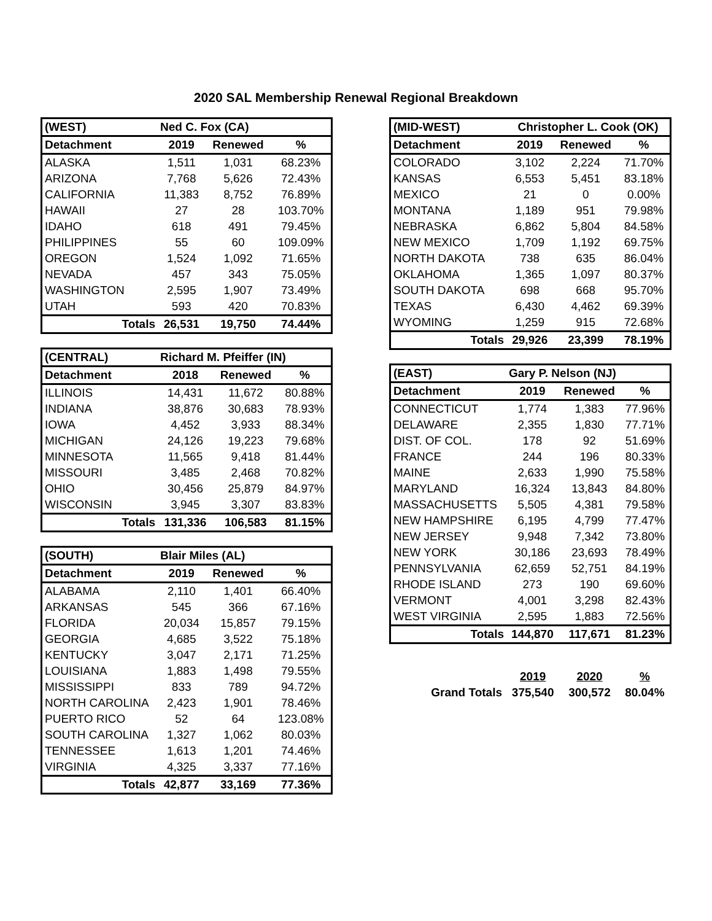2020 SAL Membership Renewal Regional Breakdown
| (WEST) | Ned C. Fox (CA) | | |
| --- | --- | --- | --- |
| Detachment | 2019 | Renewed | % |
| ALASKA | 1,511 | 1,031 | 68.23% |
| ARIZONA | 7,768 | 5,626 | 72.43% |
| CALIFORNIA | 11,383 | 8,752 | 76.89% |
| HAWAII | 27 | 28 | 103.70% |
| IDAHO | 618 | 491 | 79.45% |
| PHILIPPINES | 55 | 60 | 109.09% |
| OREGON | 1,524 | 1,092 | 71.65% |
| NEVADA | 457 | 343 | 75.05% |
| WASHINGTON | 2,595 | 1,907 | 73.49% |
| UTAH | 593 | 420 | 70.83% |
| Totals | 26,531 | 19,750 | 74.44% |
| (CENTRAL) | Richard M. Pfeiffer (IN) | | |
| --- | --- | --- | --- |
| Detachment | 2018 | Renewed | % |
| ILLINOIS | 14,431 | 11,672 | 80.88% |
| INDIANA | 38,876 | 30,683 | 78.93% |
| IOWA | 4,452 | 3,933 | 88.34% |
| MICHIGAN | 24,126 | 19,223 | 79.68% |
| MINNESOTA | 11,565 | 9,418 | 81.44% |
| MISSOURI | 3,485 | 2,468 | 70.82% |
| OHIO | 30,456 | 25,879 | 84.97% |
| WISCONSIN | 3,945 | 3,307 | 83.83% |
| Totals | 131,336 | 106,583 | 81.15% |
| (SOUTH) | Blair Miles (AL) | | |
| --- | --- | --- | --- |
| Detachment | 2019 | Renewed | % |
| ALABAMA | 2,110 | 1,401 | 66.40% |
| ARKANSAS | 545 | 366 | 67.16% |
| FLORIDA | 20,034 | 15,857 | 79.15% |
| GEORGIA | 4,685 | 3,522 | 75.18% |
| KENTUCKY | 3,047 | 2,171 | 71.25% |
| LOUISIANA | 1,883 | 1,498 | 79.55% |
| MISSISSIPPI | 833 | 789 | 94.72% |
| NORTH CAROLINA | 2,423 | 1,901 | 78.46% |
| PUERTO RICO | 52 | 64 | 123.08% |
| SOUTH CAROLINA | 1,327 | 1,062 | 80.03% |
| TENNESSEE | 1,613 | 1,201 | 74.46% |
| VIRGINIA | 4,325 | 3,337 | 77.16% |
| Totals | 42,877 | 33,169 | 77.36% |
| (MID-WEST) | Christopher L. Cook (OK) | | |
| --- | --- | --- | --- |
| Detachment | 2019 | Renewed | % |
| COLORADO | 3,102 | 2,224 | 71.70% |
| KANSAS | 6,553 | 5,451 | 83.18% |
| MEXICO | 21 | 0 | 0.00% |
| MONTANA | 1,189 | 951 | 79.98% |
| NEBRASKA | 6,862 | 5,804 | 84.58% |
| NEW MEXICO | 1,709 | 1,192 | 69.75% |
| NORTH DAKOTA | 738 | 635 | 86.04% |
| OKLAHOMA | 1,365 | 1,097 | 80.37% |
| SOUTH DAKOTA | 698 | 668 | 95.70% |
| TEXAS | 6,430 | 4,462 | 69.39% |
| WYOMING | 1,259 | 915 | 72.68% |
| Totals | 29,926 | 23,399 | 78.19% |
| (EAST) | Gary P. Nelson (NJ) | | |
| --- | --- | --- | --- |
| Detachment | 2019 | Renewed | % |
| CONNECTICUT | 1,774 | 1,383 | 77.96% |
| DELAWARE | 2,355 | 1,830 | 77.71% |
| DIST. OF COL. | 178 | 92 | 51.69% |
| FRANCE | 244 | 196 | 80.33% |
| MAINE | 2,633 | 1,990 | 75.58% |
| MARYLAND | 16,324 | 13,843 | 84.80% |
| MASSACHUSETTS | 5,505 | 4,381 | 79.58% |
| NEW HAMPSHIRE | 6,195 | 4,799 | 77.47% |
| NEW JERSEY | 9,948 | 7,342 | 73.80% |
| NEW YORK | 30,186 | 23,693 | 78.49% |
| PENNSYLVANIA | 62,659 | 52,751 | 84.19% |
| RHODE ISLAND | 273 | 190 | 69.60% |
| VERMONT | 4,001 | 3,298 | 82.43% |
| WEST VIRGINIA | 2,595 | 1,883 | 72.56% |
| Totals | 144,870 | 117,671 | 81.23% |
| | 2019 | 2020 | % |
| Grand Totals | 375,540 | 300,572 | 80.04% |